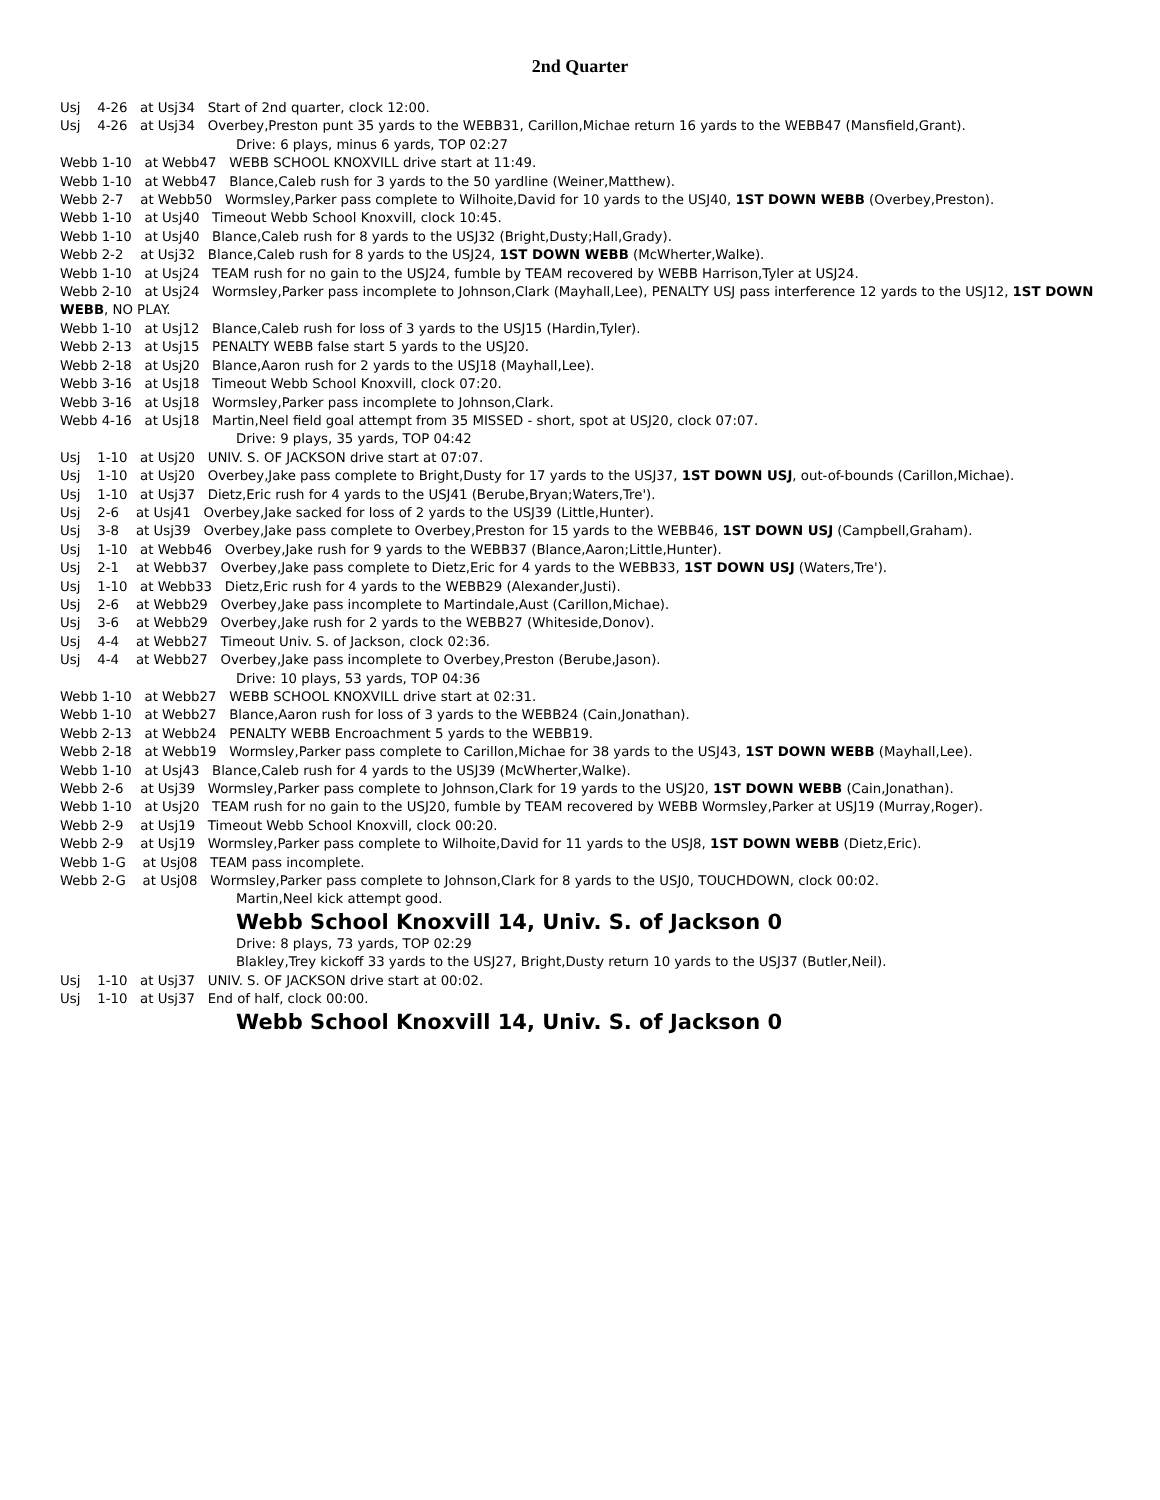2nd Quarter
Usj 4-26 at Usj34 Start of 2nd quarter, clock 12:00.
Usj 4-26 at Usj34 Overbey,Preston punt 35 yards to the WEBB31, Carillon,Michae return 16 yards to the WEBB47 (Mansfield,Grant).
Drive: 6 plays, minus 6 yards, TOP 02:27
Webb 1-10 at Webb47 WEBB SCHOOL KNOXVILL drive start at 11:49.
Webb 1-10 at Webb47 Blance,Caleb rush for 3 yards to the 50 yardline (Weiner,Matthew).
Webb 2-7 at Webb50 Wormsley,Parker pass complete to Wilhoite,David for 10 yards to the USJ40, 1ST DOWN WEBB (Overbey,Preston).
Webb 1-10 at Usj40 Timeout Webb School Knoxvill, clock 10:45.
Webb 1-10 at Usj40 Blance,Caleb rush for 8 yards to the USJ32 (Bright,Dusty;Hall,Grady).
Webb 2-2 at Usj32 Blance,Caleb rush for 8 yards to the USJ24, 1ST DOWN WEBB (McWherter,Walke).
Webb 1-10 at Usj24 TEAM rush for no gain to the USJ24, fumble by TEAM recovered by WEBB Harrison,Tyler at USJ24.
Webb 2-10 at Usj24 Wormsley,Parker pass incomplete to Johnson,Clark (Mayhall,Lee), PENALTY USJ pass interference 12 yards to the USJ12, 1ST DOWN WEBB, NO PLAY.
Webb 1-10 at Usj12 Blance,Caleb rush for loss of 3 yards to the USJ15 (Hardin,Tyler).
Webb 2-13 at Usj15 PENALTY WEBB false start 5 yards to the USJ20.
Webb 2-18 at Usj20 Blance,Aaron rush for 2 yards to the USJ18 (Mayhall,Lee).
Webb 3-16 at Usj18 Timeout Webb School Knoxvill, clock 07:20.
Webb 3-16 at Usj18 Wormsley,Parker pass incomplete to Johnson,Clark.
Webb 4-16 at Usj18 Martin,Neel field goal attempt from 35 MISSED - short, spot at USJ20, clock 07:07.
Drive: 9 plays, 35 yards, TOP 04:42
Usj 1-10 at Usj20 UNIV. S. OF JACKSON drive start at 07:07.
Usj 1-10 at Usj20 Overbey,Jake pass complete to Bright,Dusty for 17 yards to the USJ37, 1ST DOWN USJ, out-of-bounds (Carillon,Michae).
Usj 1-10 at Usj37 Dietz,Eric rush for 4 yards to the USJ41 (Berube,Bryan;Waters,Tre').
Usj 2-6 at Usj41 Overbey,Jake sacked for loss of 2 yards to the USJ39 (Little,Hunter).
Usj 3-8 at Usj39 Overbey,Jake pass complete to Overbey,Preston for 15 yards to the WEBB46, 1ST DOWN USJ (Campbell,Graham).
Usj 1-10 at Webb46 Overbey,Jake rush for 9 yards to the WEBB37 (Blance,Aaron;Little,Hunter).
Usj 2-1 at Webb37 Overbey,Jake pass complete to Dietz,Eric for 4 yards to the WEBB33, 1ST DOWN USJ (Waters,Tre').
Usj 1-10 at Webb33 Dietz,Eric rush for 4 yards to the WEBB29 (Alexander,Justi).
Usj 2-6 at Webb29 Overbey,Jake pass incomplete to Martindale,Aust (Carillon,Michae).
Usj 3-6 at Webb29 Overbey,Jake rush for 2 yards to the WEBB27 (Whiteside,Donov).
Usj 4-4 at Webb27 Timeout Univ. S. of Jackson, clock 02:36.
Usj 4-4 at Webb27 Overbey,Jake pass incomplete to Overbey,Preston (Berube,Jason).
Drive: 10 plays, 53 yards, TOP 04:36
Webb 1-10 at Webb27 WEBB SCHOOL KNOXVILL drive start at 02:31.
Webb 1-10 at Webb27 Blance,Aaron rush for loss of 3 yards to the WEBB24 (Cain,Jonathan).
Webb 2-13 at Webb24 PENALTY WEBB Encroachment 5 yards to the WEBB19.
Webb 2-18 at Webb19 Wormsley,Parker pass complete to Carillon,Michae for 38 yards to the USJ43, 1ST DOWN WEBB (Mayhall,Lee).
Webb 1-10 at Usj43 Blance,Caleb rush for 4 yards to the USJ39 (McWherter,Walke).
Webb 2-6 at Usj39 Wormsley,Parker pass complete to Johnson,Clark for 19 yards to the USJ20, 1ST DOWN WEBB (Cain,Jonathan).
Webb 1-10 at Usj20 TEAM rush for no gain to the USJ20, fumble by TEAM recovered by WEBB Wormsley,Parker at USJ19 (Murray,Roger).
Webb 2-9 at Usj19 Timeout Webb School Knoxvill, clock 00:20.
Webb 2-9 at Usj19 Wormsley,Parker pass complete to Wilhoite,David for 11 yards to the USJ8, 1ST DOWN WEBB (Dietz,Eric).
Webb 1-G at Usj08 TEAM pass incomplete.
Webb 2-G at Usj08 Wormsley,Parker pass complete to Johnson,Clark for 8 yards to the USJ0, TOUCHDOWN, clock 00:02.
Martin,Neel kick attempt good.
Webb School Knoxvill 14, Univ. S. of Jackson 0
Drive: 8 plays, 73 yards, TOP 02:29
Blakley,Trey kickoff 33 yards to the USJ27, Bright,Dusty return 10 yards to the USJ37 (Butler,Neil).
Usj 1-10 at Usj37 UNIV. S. OF JACKSON drive start at 00:02.
Usj 1-10 at Usj37 End of half, clock 00:00.
Webb School Knoxvill 14, Univ. S. of Jackson 0